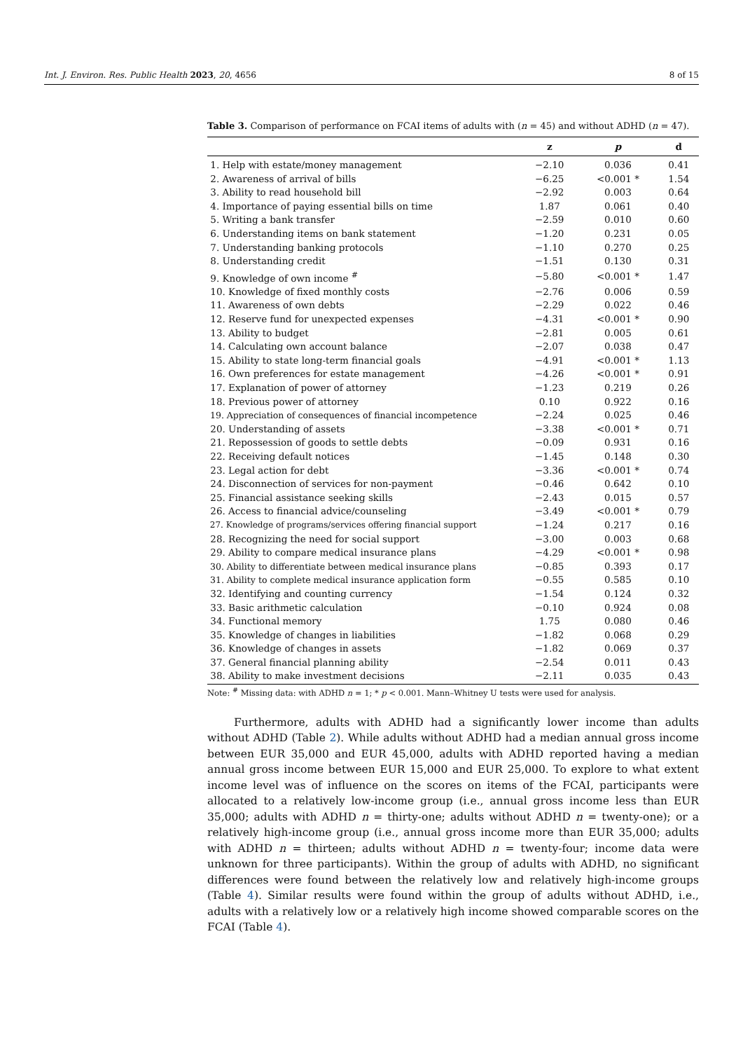Int. J. Environ. Res. Public Health 2023, 20, 4656 8 of 15
Table 3. Comparison of performance on FCAI items of adults with (n = 45) and without ADHD (n = 47).
| | z | p | d |
| --- | --- | --- | --- |
| 1. Help with estate/money management | −2.10 | 0.036 | 0.41 |
| 2. Awareness of arrival of bills | −6.25 | <0.001 * | 1.54 |
| 3. Ability to read household bill | −2.92 | 0.003 | 0.64 |
| 4. Importance of paying essential bills on time | 1.87 | 0.061 | 0.40 |
| 5. Writing a bank transfer | −2.59 | 0.010 | 0.60 |
| 6. Understanding items on bank statement | −1.20 | 0.231 | 0.05 |
| 7. Understanding banking protocols | −1.10 | 0.270 | 0.25 |
| 8. Understanding credit | −1.51 | 0.130 | 0.31 |
| 9. Knowledge of own income <sup>#</sup> | −5.80 | <0.001 * | 1.47 |
| 10. Knowledge of fixed monthly costs | −2.76 | 0.006 | 0.59 |
| 11. Awareness of own debts | −2.29 | 0.022 | 0.46 |
| 12. Reserve fund for unexpected expenses | −4.31 | <0.001 * | 0.90 |
| 13. Ability to budget | −2.81 | 0.005 | 0.61 |
| 14. Calculating own account balance | −2.07 | 0.038 | 0.47 |
| 15. Ability to state long-term financial goals | −4.91 | <0.001 * | 1.13 |
| 16. Own preferences for estate management | −4.26 | <0.001 * | 0.91 |
| 17. Explanation of power of attorney | −1.23 | 0.219 | 0.26 |
| 18. Previous power of attorney | 0.10 | 0.922 | 0.16 |
| 19. Appreciation of consequences of financial incompetence | −2.24 | 0.025 | 0.46 |
| 20. Understanding of assets | −3.38 | <0.001 * | 0.71 |
| 21. Repossession of goods to settle debts | −0.09 | 0.931 | 0.16 |
| 22. Receiving default notices | −1.45 | 0.148 | 0.30 |
| 23. Legal action for debt | −3.36 | <0.001 * | 0.74 |
| 24. Disconnection of services for non-payment | −0.46 | 0.642 | 0.10 |
| 25. Financial assistance seeking skills | −2.43 | 0.015 | 0.57 |
| 26. Access to financial advice/counseling | −3.49 | <0.001 * | 0.79 |
| 27. Knowledge of programs/services offering financial support | −1.24 | 0.217 | 0.16 |
| 28. Recognizing the need for social support | −3.00 | 0.003 | 0.68 |
| 29. Ability to compare medical insurance plans | −4.29 | <0.001 * | 0.98 |
| 30. Ability to differentiate between medical insurance plans | −0.85 | 0.393 | 0.17 |
| 31. Ability to complete medical insurance application form | −0.55 | 0.585 | 0.10 |
| 32. Identifying and counting currency | −1.54 | 0.124 | 0.32 |
| 33. Basic arithmetic calculation | −0.10 | 0.924 | 0.08 |
| 34. Functional memory | 1.75 | 0.080 | 0.46 |
| 35. Knowledge of changes in liabilities | −1.82 | 0.068 | 0.29 |
| 36. Knowledge of changes in assets | −1.82 | 0.069 | 0.37 |
| 37. General financial planning ability | −2.54 | 0.011 | 0.43 |
| 38. Ability to make investment decisions | −2.11 | 0.035 | 0.43 |
Note: <sup>#</sup> Missing data: with ADHD n = 1; * p < 0.001. Mann–Whitney U tests were used for analysis.
Furthermore, adults with ADHD had a significantly lower income than adults without ADHD (Table 2). While adults without ADHD had a median annual gross income between EUR 35,000 and EUR 45,000, adults with ADHD reported having a median annual gross income between EUR 15,000 and EUR 25,000. To explore to what extent income level was of influence on the scores on items of the FCAI, participants were allocated to a relatively low-income group (i.e., annual gross income less than EUR 35,000; adults with ADHD n = thirty-one; adults without ADHD n = twenty-one); or a relatively high-income group (i.e., annual gross income more than EUR 35,000; adults with ADHD n = thirteen; adults without ADHD n = twenty-four; income data were unknown for three participants). Within the group of adults with ADHD, no significant differences were found between the relatively low and relatively high-income groups (Table 4). Similar results were found within the group of adults without ADHD, i.e., adults with a relatively low or a relatively high income showed comparable scores on the FCAI (Table 4).